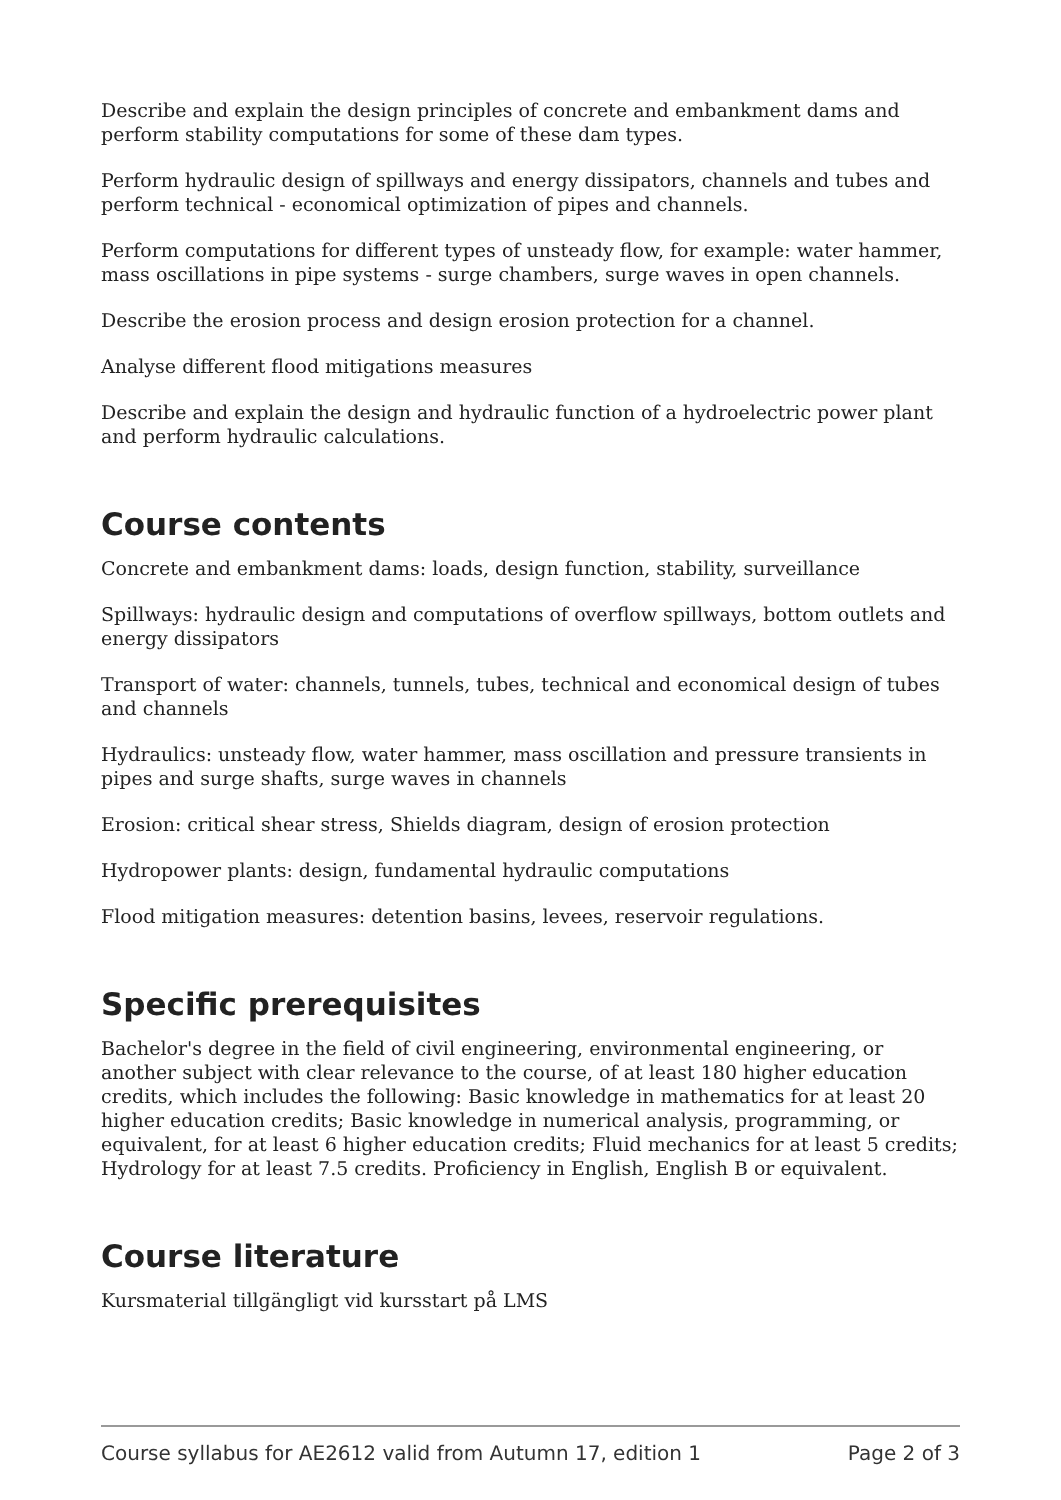Describe and explain the design principles of concrete and embankment dams and perform stability computations for some of these dam types.
Perform hydraulic design of spillways and energy dissipators, channels and tubes and perform technical - economical optimization of pipes and channels.
Perform computations for different types of unsteady flow, for example: water hammer, mass oscillations in pipe systems - surge chambers, surge waves in open channels.
Describe the erosion process and design erosion protection for a channel.
Analyse different flood mitigations measures
Describe and explain the design and hydraulic function of a hydroelectric power plant and perform hydraulic calculations.
Course contents
Concrete and embankment dams: loads, design function, stability, surveillance
Spillways: hydraulic design and computations of overflow spillways, bottom outlets and energy dissipators
Transport of water: channels, tunnels, tubes, technical and economical design of tubes and channels
Hydraulics: unsteady flow, water hammer, mass oscillation and pressure transients in pipes and surge shafts, surge waves in channels
Erosion: critical shear stress, Shields diagram, design of erosion protection
Hydropower plants: design, fundamental hydraulic computations
Flood mitigation measures: detention basins, levees, reservoir regulations.
Specific prerequisites
Bachelor's degree in the field of civil engineering, environmental engineering, or another subject with clear relevance to the course, of at least 180 higher education credits, which includes the following: Basic knowledge in mathematics for at least 20 higher education credits; Basic knowledge in numerical analysis, programming, or equivalent, for at least 6 higher education credits; Fluid mechanics for at least 5 credits; Hydrology for at least 7.5 credits. Proficiency in English, English B or equivalent.
Course literature
Kursmaterial tillgängligt vid kursstart på LMS
Course syllabus for AE2612 valid from Autumn 17, edition 1 Page 2 of 3